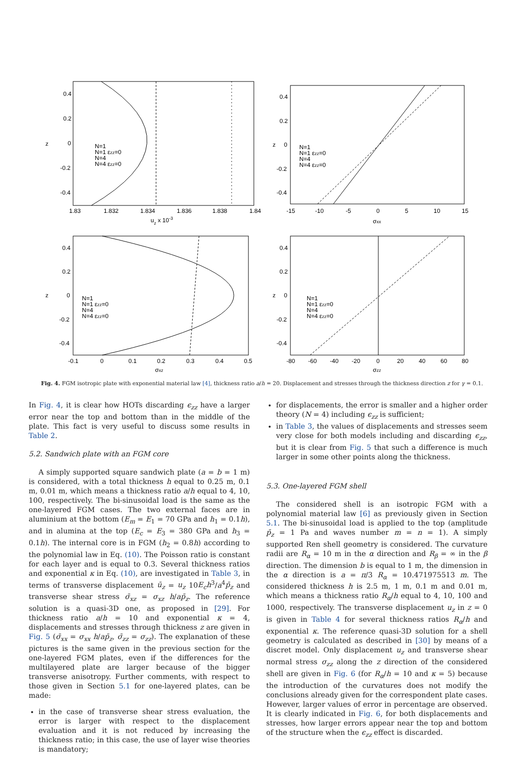0.4
0.2
0
-0.2
-0.4
z
1.83
1.832
1.834
1.836
1.838
1.84
uz x 10-3
N=1
N=1 εzz=0
N=4
N=4 εzz=0
0.4
0.2
0
-0.2
-0.4
z
-15
-10
-5
0
5
10
15
σxx
N=1
N=1 εzz=0
N=4
N=4 εzz=0
0.4
0.2
0
-0.2
-0.4
z
-0.1
0
0.1
0.2
0.3
0.4
0.5
σxz
N=1
N=1 εzz=0
N=4
N=4 εzz=0
0.4
0.2
0
-0.2
-0.4
z
-80
-60
-40
-20
0
20
40
60
80
σzz
N=1
N=1 εzz=0
N=4
N=4 εzz=0
Fig. 4. FGM isotropic plate with exponential material law [4], thickness ratio a/h = 20. Displacement and stresses through the thickness direction z for γ = 0.1.
In Fig. 4, it is clear how HOTs discarding ϵ<sub>zz</sub> have a larger error near the top and bottom than in the middle of the plate. This fact is very useful to discuss some results in Table 2.
5.2. Sandwich plate with an FGM core
A simply supported square sandwich plate (a = b = 1 m) is considered, with a total thickness h equal to 0.25 m, 0.1 m, 0.01 m, which means a thickness ratio a/h equal to 4, 10, 100, respectively. The bi-sinusoidal load is the same as the one-layered FGM cases. The two external faces are in aluminium at the bottom (E<sub>m</sub> = E<sub>1</sub> = 70 GPa and h<sub>1</sub> = 0.1h), and in alumina at the top (E<sub>c</sub> = E<sub>3</sub> = 380 GPa and h<sub>3</sub> = 0.1h). The internal core is in FGM (h<sub>2</sub> = 0.8h) according to the polynomial law in Eq. (10). The Poisson ratio is constant for each layer and is equal to 0.3. Several thickness ratios and exponential κ in Eq. (10), are investigated in Table 3, in terms of transverse displacement ū<sub>z</sub> = u<sub>z</sub> 10E<sub>c</sub>h<sup>3</sup>/a<sup>4</sup>p̄<sub>z</sub> and transverse shear stress σ̄<sub>xz</sub> = σ<sub>xz</sub> h/ap̄<sub>z</sub>. The reference solution is a quasi-3D one, as proposed in [29]. For thickness ratio a/h = 10 and exponential κ = 4, displacements and stresses through thickness z are given in Fig. 5 (σ̄<sub>xx</sub> = σ<sub>xx</sub> h/ap̄<sub>z</sub>, σ̄<sub>zz</sub> = σ<sub>zz</sub>). The explanation of these pictures is the same given in the previous section for the one-layered FGM plates, even if the differences for the multilayered plate are larger because of the bigger transverse anisotropy. Further comments, with respect to those given in Section 5.1 for one-layered plates, can be made:
in the case of transverse shear stress evaluation, the error is larger with respect to the displacement evaluation and it is not reduced by increasing the thickness ratio; in this case, the use of layer wise theories is mandatory;
for displacements, the error is smaller and a higher order theory (N = 4) including ϵ<sub>zz</sub> is sufficient;
in Table 3, the values of displacements and stresses seem very close for both models including and discarding ϵ<sub>zz</sub>, but it is clear from Fig. 5 that such a difference is much larger in some other points along the thickness.
5.3. One-layered FGM shell
The considered shell is an isotropic FGM with a polynomial material law [6] as previously given in Section 5.1. The bi-sinusoidal load is applied to the top (amplitude p̄<sub>z</sub> = 1 Pa and waves number m = n = 1). A simply supported Ren shell geometry is considered. The curvature radii are R<sub>α</sub> = 10 m in the α direction and R<sub>β</sub> = ∞ in the β direction. The dimension b is equal to 1 m, the dimension in the α direction is a = π/3 R<sub>α</sub> = 10.471975513 m. The considered thickness h is 2.5 m, 1 m, 0.1 m and 0.01 m, which means a thickness ratio R<sub>α</sub>/h equal to 4, 10, 100 and 1000, respectively. The transverse displacement u<sub>z</sub> in z = 0 is given in Table 4 for several thickness ratios R<sub>α</sub>/h and exponential κ. The reference quasi-3D solution for a shell geometry is calculated as described in [30] by means of a discret model. Only displacement u<sub>z</sub> and transverse shear normal stress σ<sub>zz</sub> along the z direction of the considered shell are given in Fig. 6 (for R<sub>α</sub>/h = 10 and κ = 5) because the introduction of the curvatures does not modify the conclusions already given for the correspondent plate cases. However, larger values of error in percentage are observed. It is clearly indicated in Fig. 6, for both displacements and stresses, how larger errors appear near the top and bottom of the structure when the ϵ<sub>zz</sub> effect is discarded.